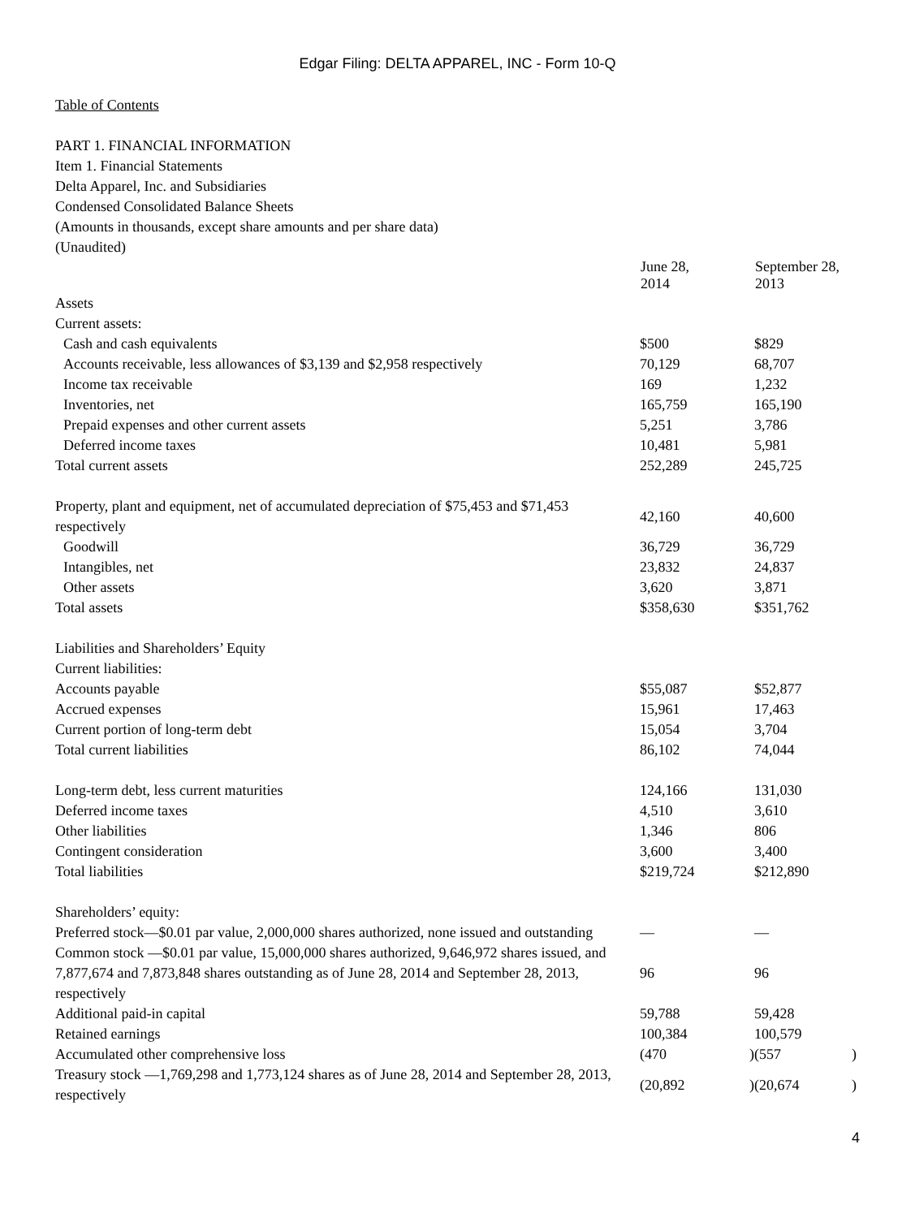Edgar Filing: DELTA APPAREL, INC - Form 10-Q
Table of Contents
PART 1. FINANCIAL INFORMATION
Item 1. Financial Statements
Delta Apparel, Inc. and Subsidiaries
Condensed Consolidated Balance Sheets
(Amounts in thousands, except share amounts and per share data)
(Unaudited)
| | June 28, 2014 | | September 28, 2013 | |
| --- | --- | --- | --- | --- |
| Assets | | | | |
| Current assets: | | | | |
| Cash and cash equivalents | $500 | | $829 | |
| Accounts receivable, less allowances of $3,139 and $2,958 respectively | 70,129 | | 68,707 | |
| Income tax receivable | 169 | | 1,232 | |
| Inventories, net | 165,759 | | 165,190 | |
| Prepaid expenses and other current assets | 5,251 | | 3,786 | |
| Deferred income taxes | 10,481 | | 5,981 | |
| Total current assets | 252,289 | | 245,725 | |
| Property, plant and equipment, net of accumulated depreciation of $75,453 and $71,453 respectively | 42,160 | | 40,600 | |
| Goodwill | 36,729 | | 36,729 | |
| Intangibles, net | 23,832 | | 24,837 | |
| Other assets | 3,620 | | 3,871 | |
| Total assets | $358,630 | | $351,762 | |
| Liabilities and Shareholders’ Equity | | | | |
| Current liabilities: | | | | |
| Accounts payable | $55,087 | | $52,877 | |
| Accrued expenses | 15,961 | | 17,463 | |
| Current portion of long-term debt | 15,054 | | 3,704 | |
| Total current liabilities | 86,102 | | 74,044 | |
| Long-term debt, less current maturities | 124,166 | | 131,030 | |
| Deferred income taxes | 4,510 | | 3,610 | |
| Other liabilities | 1,346 | | 806 | |
| Contingent consideration | 3,600 | | 3,400 | |
| Total liabilities | $219,724 | | $212,890 | |
| Shareholders’ equity: | | | | |
| Preferred stock—$0.01 par value, 2,000,000 shares authorized, none issued and outstanding | — | | — | |
| Common stock —$0.01 par value, 15,000,000 shares authorized, 9,646,972 shares issued, and 7,877,674 and 7,873,848 shares outstanding as of June 28, 2014 and September 28, 2013, respectively | 96 | | 96 | |
| Additional paid-in capital | 59,788 | | 59,428 | |
| Retained earnings | 100,384 | | 100,579 | |
| Accumulated other comprehensive loss | (470 | ) | (557 | ) |
| Treasury stock —1,769,298 and 1,773,124 shares as of June 28, 2014 and September 28, 2013, respectively | (20,892 | ) | (20,674 | ) |
4